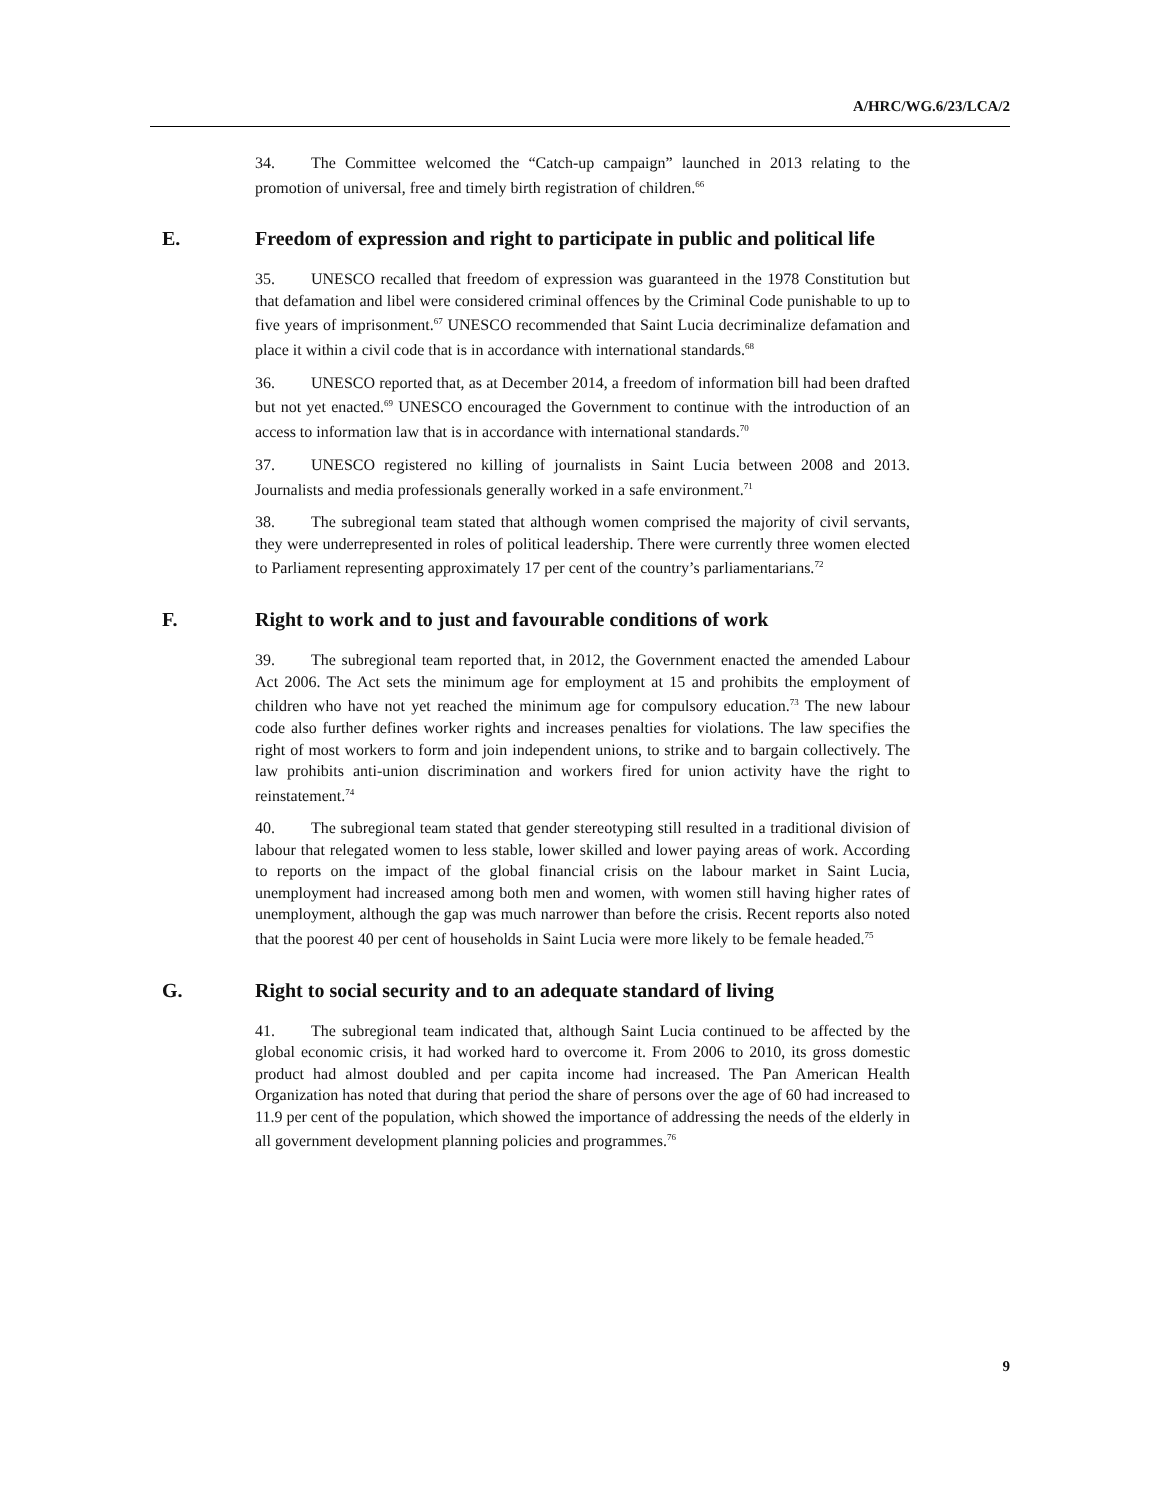A/HRC/WG.6/23/LCA/2
34. The Committee welcomed the “Catch-up campaign” launched in 2013 relating to the promotion of universal, free and timely birth registration of children.<sup>66</sup>
E. Freedom of expression and right to participate in public and political life
35. UNESCO recalled that freedom of expression was guaranteed in the 1978 Constitution but that defamation and libel were considered criminal offences by the Criminal Code punishable to up to five years of imprisonment.<sup>67</sup> UNESCO recommended that Saint Lucia decriminalize defamation and place it within a civil code that is in accordance with international standards.<sup>68</sup>
36. UNESCO reported that, as at December 2014, a freedom of information bill had been drafted but not yet enacted.<sup>69</sup> UNESCO encouraged the Government to continue with the introduction of an access to information law that is in accordance with international standards.<sup>70</sup>
37. UNESCO registered no killing of journalists in Saint Lucia between 2008 and 2013. Journalists and media professionals generally worked in a safe environment.<sup>71</sup>
38. The subregional team stated that although women comprised the majority of civil servants, they were underrepresented in roles of political leadership. There were currently three women elected to Parliament representing approximately 17 per cent of the country’s parliamentarians.<sup>72</sup>
F. Right to work and to just and favourable conditions of work
39. The subregional team reported that, in 2012, the Government enacted the amended Labour Act 2006. The Act sets the minimum age for employment at 15 and prohibits the employment of children who have not yet reached the minimum age for compulsory education.<sup>73</sup> The new labour code also further defines worker rights and increases penalties for violations. The law specifies the right of most workers to form and join independent unions, to strike and to bargain collectively. The law prohibits anti-union discrimination and workers fired for union activity have the right to reinstatement.<sup>74</sup>
40. The subregional team stated that gender stereotyping still resulted in a traditional division of labour that relegated women to less stable, lower skilled and lower paying areas of work. According to reports on the impact of the global financial crisis on the labour market in Saint Lucia, unemployment had increased among both men and women, with women still having higher rates of unemployment, although the gap was much narrower than before the crisis. Recent reports also noted that the poorest 40 per cent of households in Saint Lucia were more likely to be female headed.<sup>75</sup>
G. Right to social security and to an adequate standard of living
41. The subregional team indicated that, although Saint Lucia continued to be affected by the global economic crisis, it had worked hard to overcome it. From 2006 to 2010, its gross domestic product had almost doubled and per capita income had increased. The Pan American Health Organization has noted that during that period the share of persons over the age of 60 had increased to 11.9 per cent of the population, which showed the importance of addressing the needs of the elderly in all government development planning policies and programmes.<sup>76</sup>
9